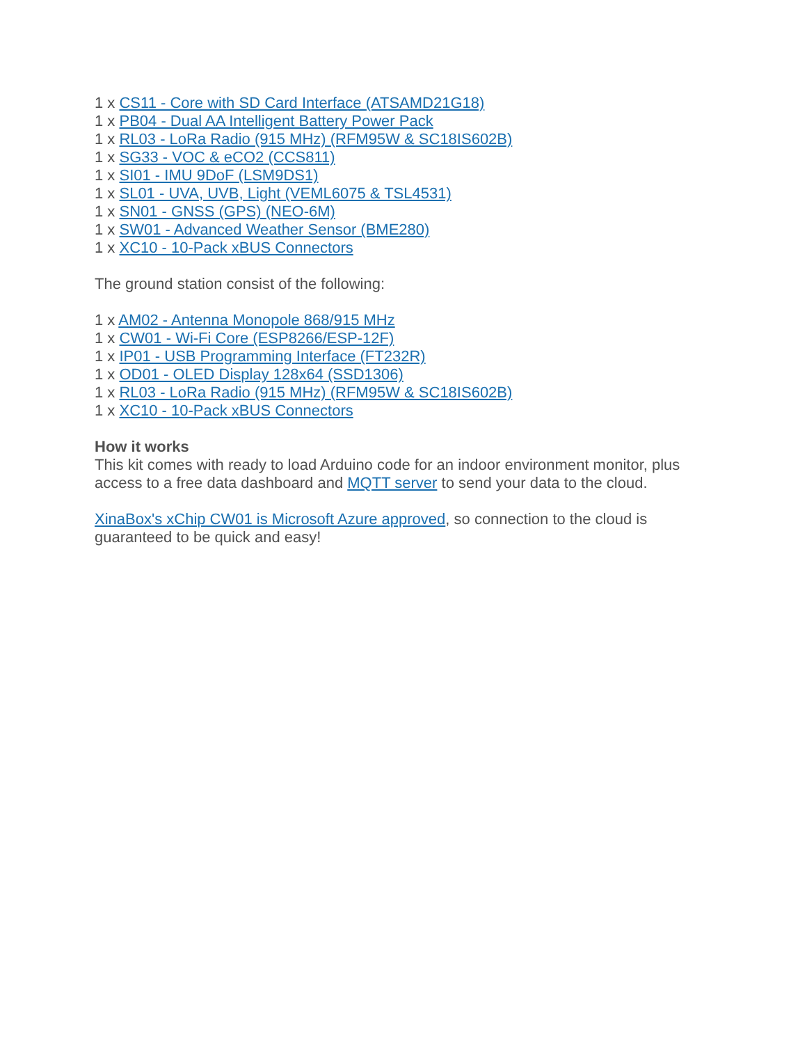1 x CS11 - Core with SD Card Interface (ATSAMD21G18)
1 x PB04 - Dual AA Intelligent Battery Power Pack
1 x RL03 - LoRa Radio (915 MHz) (RFM95W & SC18IS602B)
1 x SG33 - VOC & eCO2 (CCS811)
1 x SI01 - IMU 9DoF (LSM9DS1)
1 x SL01 - UVA, UVB, Light (VEML6075 & TSL4531)
1 x SN01 - GNSS (GPS) (NEO-6M)
1 x SW01 - Advanced Weather Sensor (BME280)
1 x XC10 - 10-Pack xBUS Connectors
The ground station consist of the following:
1 x AM02 - Antenna Monopole 868/915 MHz
1 x CW01 - Wi-Fi Core (ESP8266/ESP-12F)
1 x IP01 - USB Programming Interface (FT232R)
1 x OD01 - OLED Display 128x64 (SSD1306)
1 x RL03 - LoRa Radio (915 MHz) (RFM95W & SC18IS602B)
1 x XC10 - 10-Pack xBUS Connectors
How it works
This kit comes with ready to load Arduino code for an indoor environment monitor, plus access to a free data dashboard and MQTT server to send your data to the cloud.
XinaBox's xChip CW01 is Microsoft Azure approved, so connection to the cloud is guaranteed to be quick and easy!